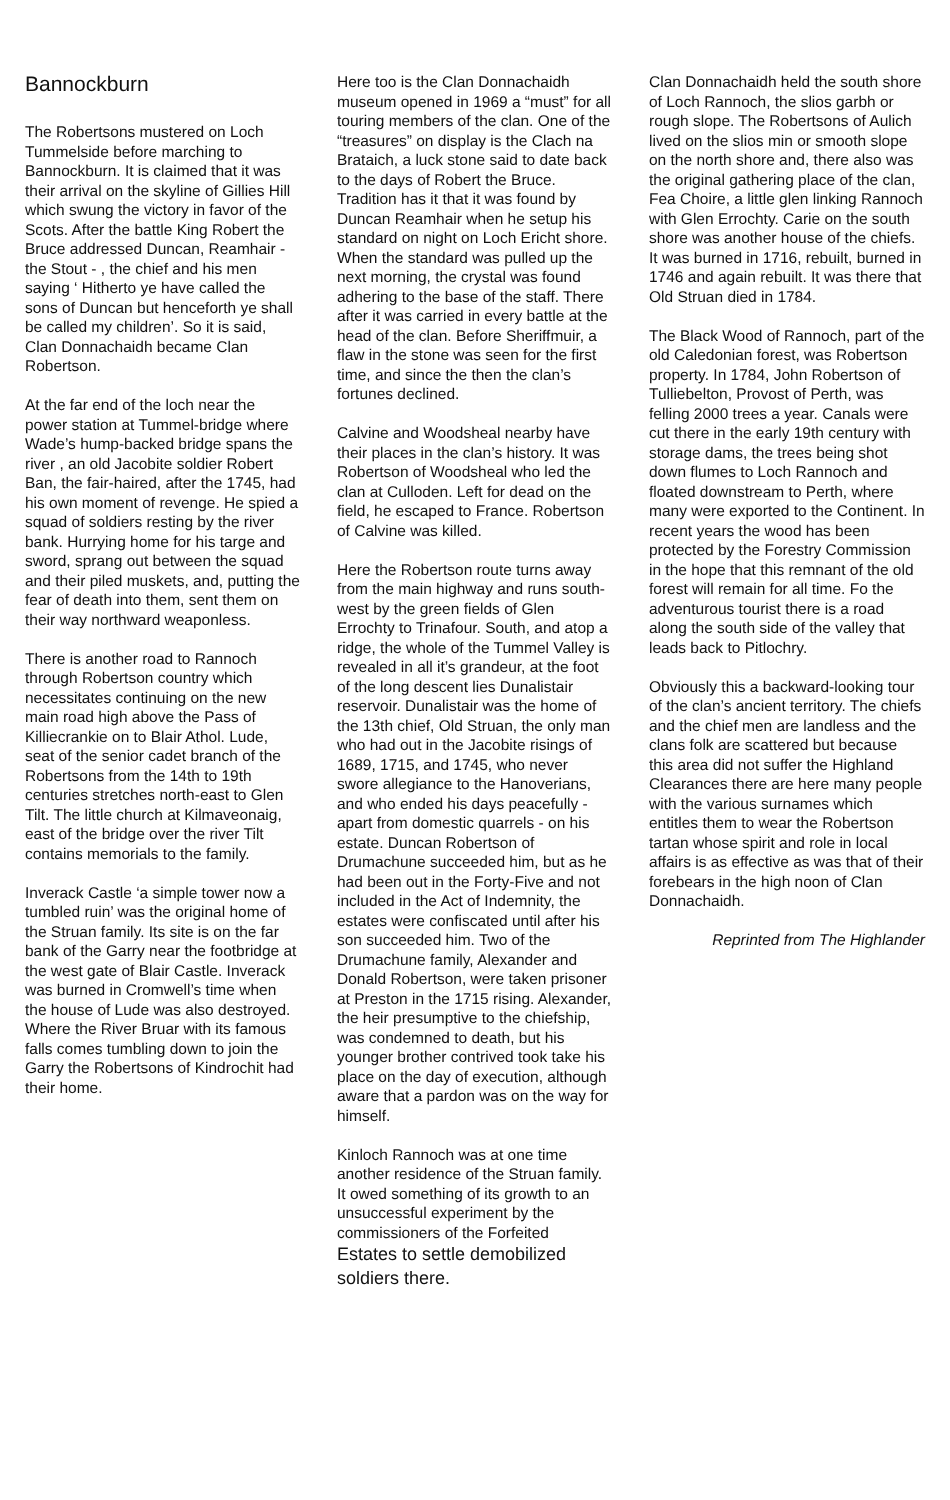Bannockburn
The Robertsons mustered on Loch Tummelside before marching to Bannockburn. It is claimed that it was their arrival on the skyline of Gillies Hill which swung the victory in favor of the Scots. After the battle King Robert the Bruce addressed Duncan, Reamhair - the Stout - , the chief and his men saying ‘ Hitherto ye have called the sons of Duncan but henceforth ye shall be called my children’. So it is said, Clan Donnachaidh became Clan Robertson.
At the far end of the loch near the power station at Tummel-bridge where Wade’s hump-backed bridge spans the river , an old Jacobite soldier Robert Ban, the fair-haired, after the 1745, had his own moment of revenge. He spied a squad of soldiers resting by the river bank. Hurrying home for his targe and sword, sprang out between the squad and their piled muskets, and, putting the fear of death into them, sent them on their way northward weaponless.
There is another road to Rannoch through Robertson country which necessitates continuing on the new main road high above the Pass of Killiecrankie on to Blair Athol. Lude, seat of the senior cadet branch of the Robertsons from the 14th to 19th centuries stretches north-east to Glen Tilt. The little church at Kilmaveonaig, east of the bridge over the river Tilt contains memorials to the family.
Inverack Castle ‘a simple tower now a tumbled ruin’ was the original home of the Struan family. Its site is on the far bank of the Garry near the footbridge at the west gate of Blair Castle. Inverack was burned in Cromwell’s time when the house of Lude was also destroyed. Where the River Bruar with its famous falls comes tumbling down to join the Garry the Robertsons of Kindrochit had their home.
Here too is the Clan Donnachaidh museum opened in 1969 a “must” for all touring members of the clan. One of the “treasures” on display is the Clach na Brataich, a luck stone said to date back to the days of Robert the Bruce. Tradition has it that it was found by Duncan Reamhair when he setup his standard on night on Loch Ericht shore. When the standard was pulled up the next morning, the crystal was found adhering to the base of the staff. There after it was carried in every battle at the head of the clan. Before Sheriffmuir, a flaw in the stone was seen for the first time, and since the then the clan’s fortunes declined.
Calvine and Woodsheal nearby have their places in the clan’s history. It was Robertson of Woodsheal who led the clan at Culloden. Left for dead on the field, he escaped to France. Robertson of Calvine was killed.
Here the Robertson route turns away from the main highway and runs south-west by the green fields of Glen Errochty to Trinafour. South, and atop a ridge, the whole of the Tummel Valley is revealed in all it’s grandeur, at the foot of the long descent lies Dunalistair reservoir. Dunalistair was the home of the 13th chief, Old Struan, the only man who had out in the Jacobite risings of 1689, 1715, and 1745, who never swore allegiance to the Hanoverians, and who ended his days peacefully - apart from domestic quarrels - on his estate. Duncan Robertson of Drumachune succeeded him, but as he had been out in the Forty-Five and not included in the Act of Indemnity, the estates were confiscated until after his son succeeded him. Two of the Drumachune family, Alexander and Donald Robertson, were taken prisoner at Preston in the 1715 rising. Alexander, the heir presumptive to the chiefship, was condemned to death, but his younger brother contrived took take his place on the day of execution, although aware that a pardon was on the way for himself.
Kinloch Rannoch was at one time another residence of the Struan family. It owed something of its growth to an unsuccessful experiment by the commissioners of the Forfeited Estates to settle demobilized soldiers there.
Clan Donnachaidh held the south shore of Loch Rannoch, the slios garbh or rough slope. The Robertsons of Aulich lived on the slios min or smooth slope on the north shore and, there also was the original gathering place of the clan, Fea Choire, a little glen linking Rannoch with Glen Errochty. Carie on the south shore was another house of the chiefs. It was burned in 1716, rebuilt, burned in 1746 and again rebuilt. It was there that Old Struan died in 1784.
The Black Wood of Rannoch, part of the old Caledonian forest, was Robertson property. In 1784, John Robertson of Tulliebelton, Provost of Perth, was felling 2000 trees a year. Canals were cut there in the early 19th century with storage dams, the trees being shot down flumes to Loch Rannoch and floated downstream to Perth, where many were exported to the Continent. In recent years the wood has been protected by the Forestry Commission in the hope that this remnant of the old forest will remain for all time. Fo the adventurous tourist there is a road along the south side of the valley that leads back to Pitlochry.
Obviously this a backward-looking tour of the clan’s ancient territory. The chiefs and the chief men are landless and the clans folk are scattered but because this area did not suffer the Highland Clearances there are here many people with the various surnames which entitles them to wear the Robertson tartan whose spirit and role in local affairs is as effective as was that of their forebears in the high noon of Clan Donnachaidh.
Reprinted from The Highlander